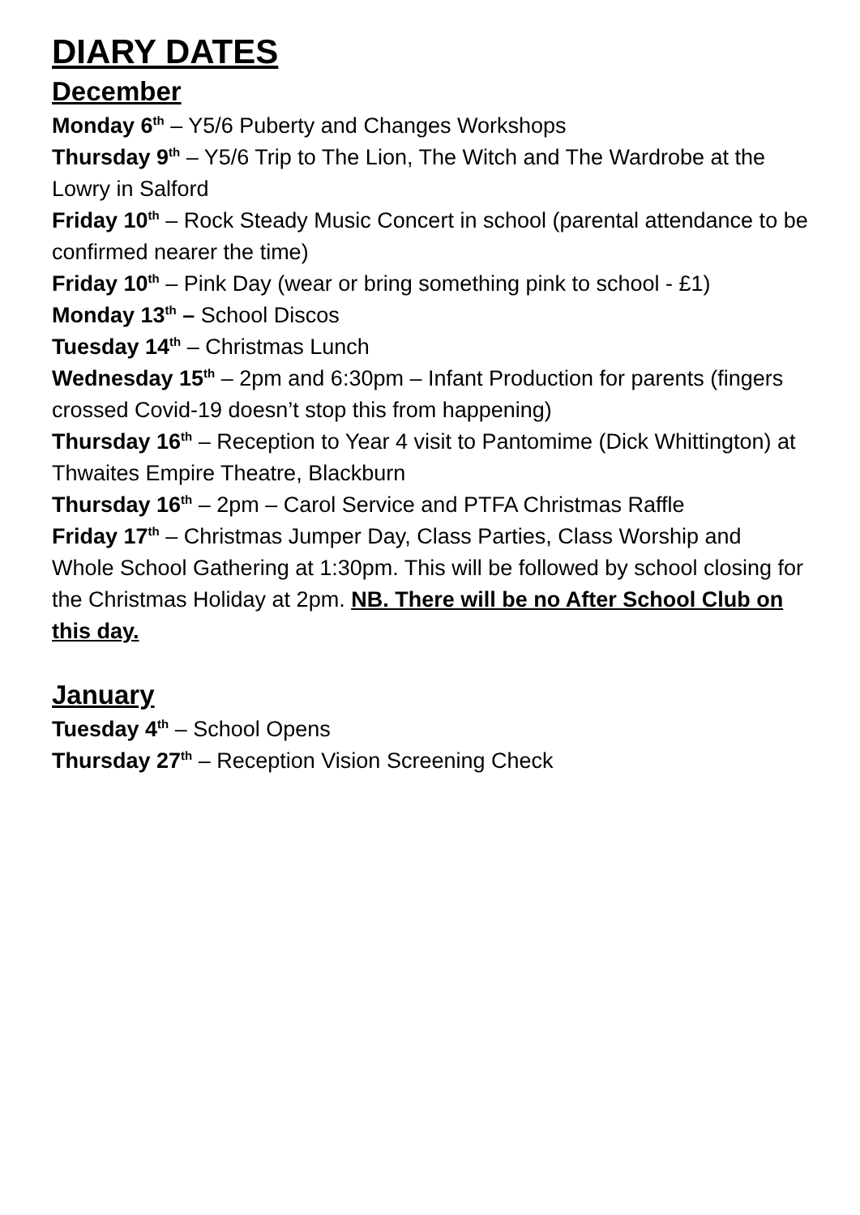DIARY DATES
December
Monday 6<sup>th</sup> – Y5/6 Puberty and Changes Workshops
Thursday 9<sup>th</sup> – Y5/6 Trip to The Lion, The Witch and The Wardrobe at the Lowry in Salford
Friday 10<sup>th</sup> – Rock Steady Music Concert in school (parental attendance to be confirmed nearer the time)
Friday 10<sup>th</sup> – Pink Day (wear or bring something pink to school - £1)
Monday 13<sup>th</sup> – School Discos
Tuesday 14<sup>th</sup> – Christmas Lunch
Wednesday 15<sup>th</sup> – 2pm and 6:30pm – Infant Production for parents (fingers crossed Covid-19 doesn’t stop this from happening)
Thursday 16<sup>th</sup> – Reception to Year 4 visit to Pantomime (Dick Whittington) at Thwaites Empire Theatre, Blackburn
Thursday 16<sup>th</sup> – 2pm – Carol Service and PTFA Christmas Raffle
Friday 17<sup>th</sup> – Christmas Jumper Day, Class Parties, Class Worship and Whole School Gathering at 1:30pm. This will be followed by school closing for the Christmas Holiday at 2pm. NB. There will be no After School Club on this day.
January
Tuesday 4<sup>th</sup> – School Opens
Thursday 27<sup>th</sup> – Reception Vision Screening Check